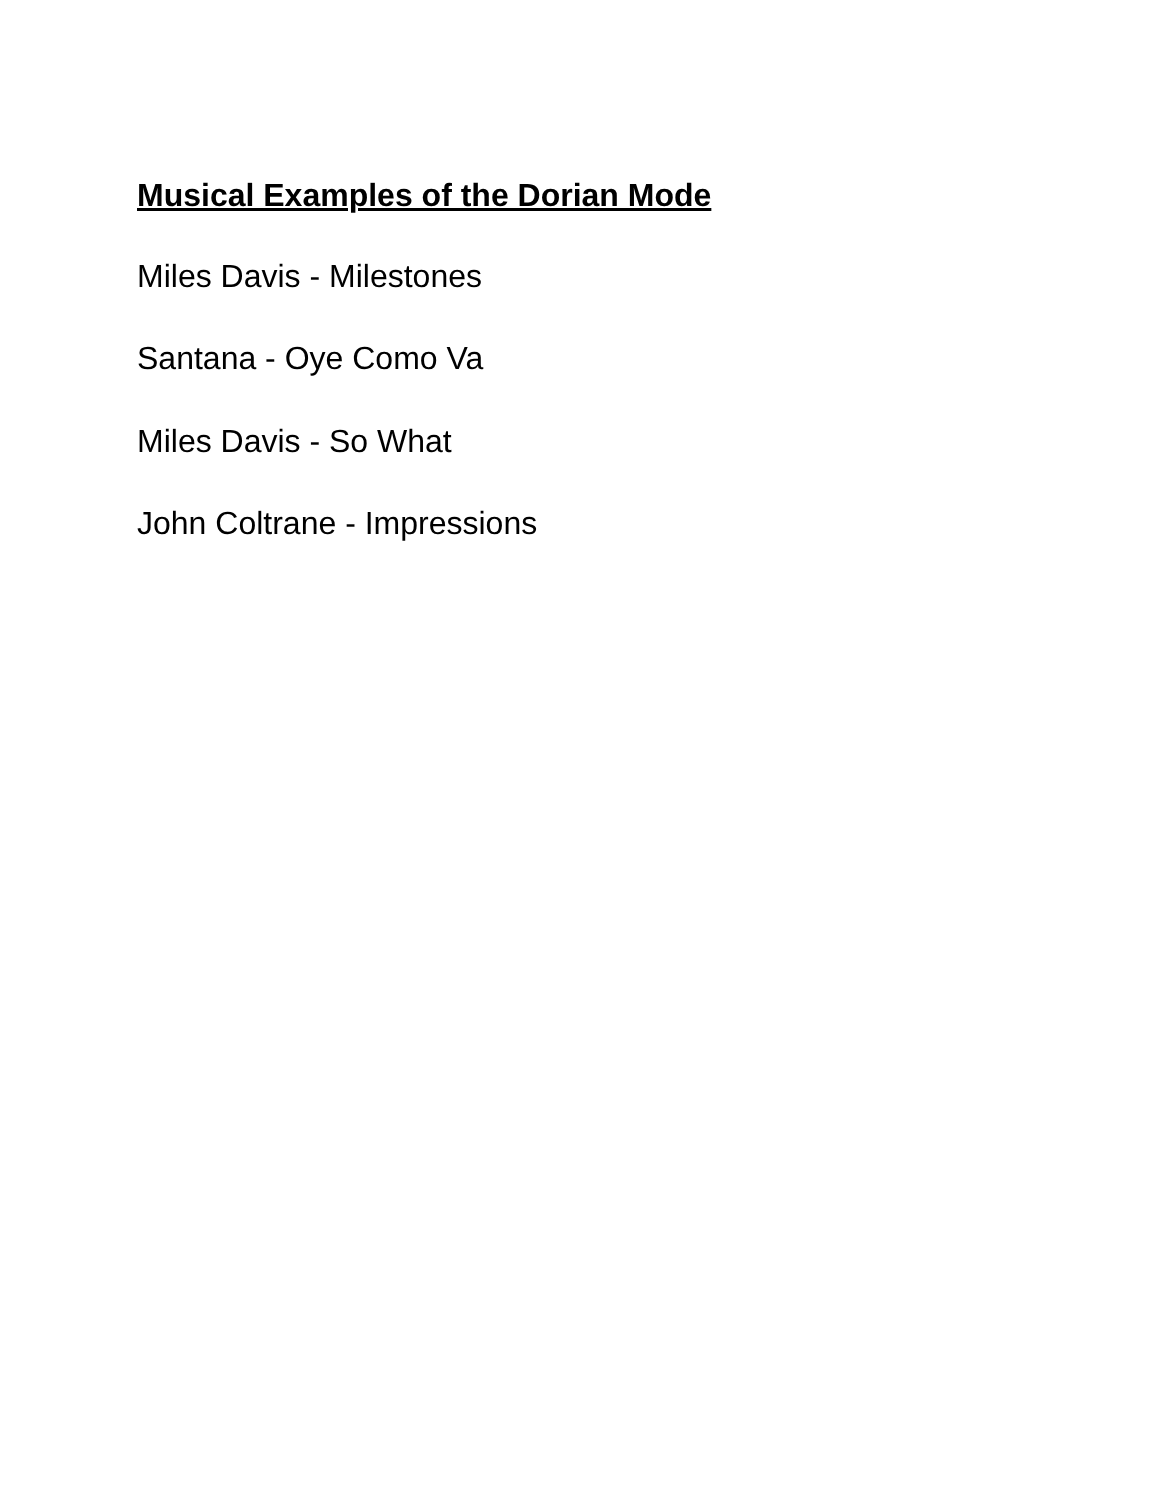Musical Examples of the Dorian Mode
Miles Davis - Milestones
Santana - Oye Como Va
Miles Davis - So What
John Coltrane - Impressions